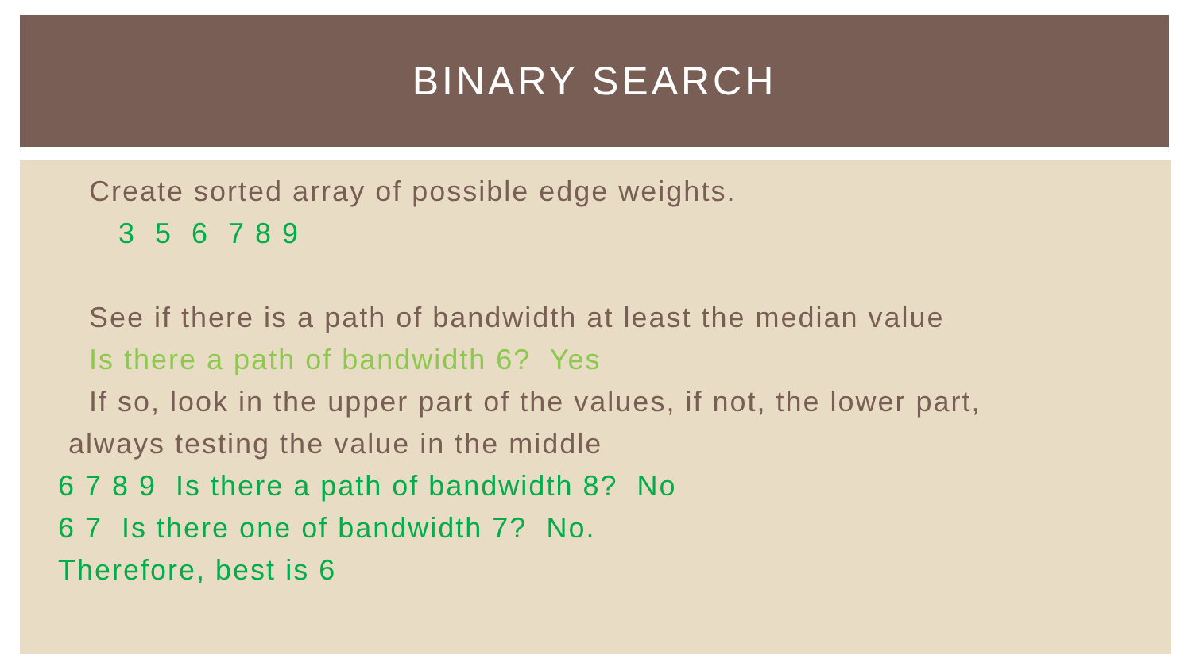BINARY SEARCH
Create sorted array of possible edge weights.
3 5 6 7 8 9
See if there is a path of bandwidth at least the median value
Is there a path of bandwidth 6? Yes
If so, look in the upper part of the values, if not, the lower part,
always testing the value in the middle
6 7 8 9 Is there a path of bandwidth 8? No
6 7 Is there one of bandwidth 7? No.
Therefore, best is 6